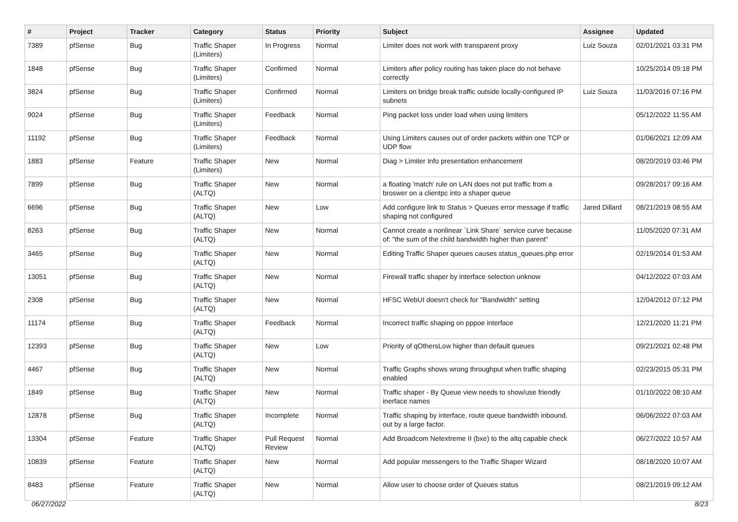| # | Project | Tracker | Category | Status | Priority | Subject | Assignee | Updated |
| --- | --- | --- | --- | --- | --- | --- | --- | --- |
| 7389 | pfSense | Bug | Traffic Shaper (Limiters) | In Progress | Normal | Limiter does not work with transparent proxy | Luiz Souza | 02/01/2021 03:31 PM |
| 1848 | pfSense | Bug | Traffic Shaper (Limiters) | Confirmed | Normal | Limiters after policy routing has taken place do not behave correctly | | 10/25/2014 09:18 PM |
| 3824 | pfSense | Bug | Traffic Shaper (Limiters) | Confirmed | Normal | Limiters on bridge break traffic outside locally-configured IP subnets | Luiz Souza | 11/03/2016 07:16 PM |
| 9024 | pfSense | Bug | Traffic Shaper (Limiters) | Feedback | Normal | Ping packet loss under load when using limiters | | 05/12/2022 11:55 AM |
| 11192 | pfSense | Bug | Traffic Shaper (Limiters) | Feedback | Normal | Using Limiters causes out of order packets within one TCP or UDP flow | | 01/06/2021 12:09 AM |
| 1883 | pfSense | Feature | Traffic Shaper (Limiters) | New | Normal | Diag > Limiter Info presentation enhancement | | 08/20/2019 03:46 PM |
| 7899 | pfSense | Bug | Traffic Shaper (ALTQ) | New | Normal | a floating 'match' rule on LAN does not put traffic from a broswer on a clientpc into a shaper queue | | 09/28/2017 09:16 AM |
| 6696 | pfSense | Bug | Traffic Shaper (ALTQ) | New | Low | Add configure link to Status > Queues error message if traffic shaping not configured | Jared Dillard | 08/21/2019 08:55 AM |
| 8263 | pfSense | Bug | Traffic Shaper (ALTQ) | New | Normal | Cannot create a nonlinear `Link Share` service curve because of: "the sum of the child bandwidth higher than parent" | | 11/05/2020 07:31 AM |
| 3465 | pfSense | Bug | Traffic Shaper (ALTQ) | New | Normal | Editing Traffic Shaper queues causes status_queues.php error | | 02/19/2014 01:53 AM |
| 13051 | pfSense | Bug | Traffic Shaper (ALTQ) | New | Normal | Firewall traffic shaper by interface selection unknow | | 04/12/2022 07:03 AM |
| 2308 | pfSense | Bug | Traffic Shaper (ALTQ) | New | Normal | HFSC WebUI doesn't check for "Bandwidth" setting | | 12/04/2012 07:12 PM |
| 11174 | pfSense | Bug | Traffic Shaper (ALTQ) | Feedback | Normal | Incorrect traffic shaping on pppoe interface | | 12/21/2020 11:21 PM |
| 12393 | pfSense | Bug | Traffic Shaper (ALTQ) | New | Low | Priority of qOthersLow higher than default queues | | 09/21/2021 02:48 PM |
| 4467 | pfSense | Bug | Traffic Shaper (ALTQ) | New | Normal | Traffic Graphs shows wrong throughput when traffic shaping enabled | | 02/23/2015 05:31 PM |
| 1849 | pfSense | Bug | Traffic Shaper (ALTQ) | New | Normal | Traffic shaper - By Queue view needs to show/use friendly inerface names | | 01/10/2022 08:10 AM |
| 12878 | pfSense | Bug | Traffic Shaper (ALTQ) | Incomplete | Normal | Traffic shaping by interface, route queue bandwidth inbound, out by a large factor. | | 06/06/2022 07:03 AM |
| 13304 | pfSense | Feature | Traffic Shaper (ALTQ) | Pull Request Review | Normal | Add Broadcom Netextreme II (bxe) to the altq capable check | | 06/27/2022 10:57 AM |
| 10839 | pfSense | Feature | Traffic Shaper (ALTQ) | New | Normal | Add popular messengers to the Traffic Shaper Wizard | | 08/18/2020 10:07 AM |
| 8483 | pfSense | Feature | Traffic Shaper (ALTQ) | New | Normal | Allow user to choose order of Queues status | | 08/21/2019 09:12 AM |
06/27/2022 8/23